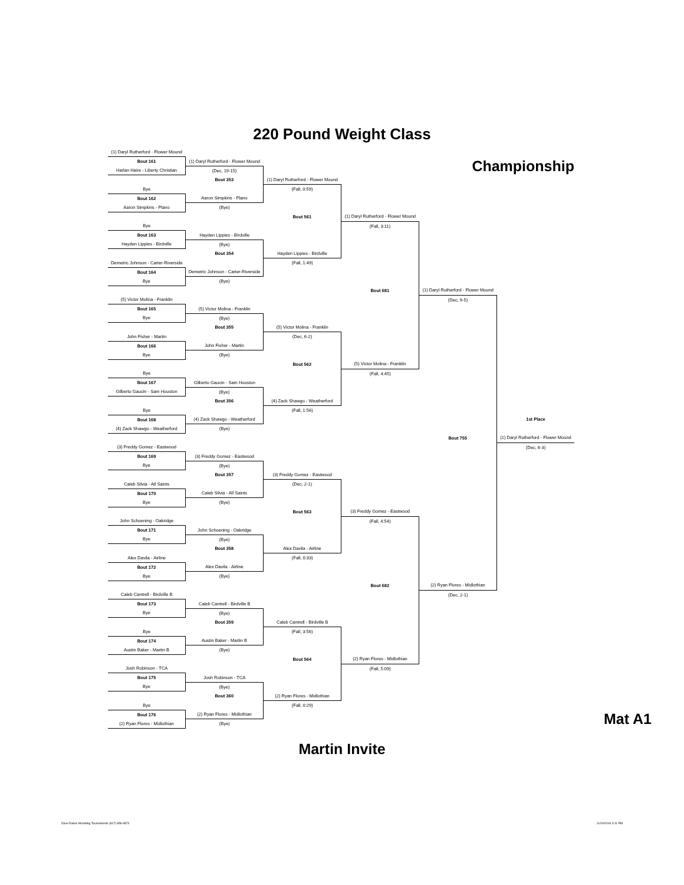220 Pound Weight Class
| (1) Daryl Rutherford - Flower Mound | | | | | | |
| Bout 161 | (1) Daryl Rutherford - Flower Mound | | | Championship | | |
| Harlan Haire - Liberty Christian | (Dec, 19-15) | | | | | |
| | Bout 353 | (1) Daryl Rutherford - Flower Mound | | | | |
| Bye | | (Fall, 0:59) | | | | |
| Bout 162 | Aaron Simpkins - Plano | | | | | |
| Aaron Simpkins - Plano | (Bye) | | | | | |
| | | Bout 561 | (1) Daryl Rutherford - Flower Mound | | | |
| Bye | | | (Fall, 3:11) | | | |
| Bout 163 | Hayden Lippies - Birdville | | | | | |
| Hayden Lippies - Birdville | (Bye) | | | | | |
| | Bout 354 | Hayden Lippies - Birdville | | | | |
| Demetric Johnson - Carter-Riverside | | (Fall, 1:49) | | | | |
| Bout 164 | Demetric Johnson - Carter-Riverside | | | | | |
| Bye | (Bye) | | | | | |
| | | | Bout 681 | (1) Daryl Rutherford - Flower Mound | | |
| (5) Victor Molina - Franklin | | | | (Dec, 9-5) | | |
| Bout 165 | (5) Victor Molina - Franklin | | | | | |
| Bye | (Bye) | | | | | |
| | Bout 355 | (5) Victor Molina - Franklin | | | | |
| John Fisher - Martin | | (Dec, 6-2) | | | | |
| Bout 166 | John Fisher - Martin | | | | | |
| Bye | (Bye) | | | | | |
| | | Bout 562 | (5) Victor Molina - Franklin | | | |
| Bye | | | (Fall, 4:45) | | | |
| Bout 167 | Gilberto Gaucin - Sam Houston | | | | | |
| Gilberto Gaucin - Sam Houston | (Bye) | | | | | |
| | Bout 356 | (4) Zack Shawgo - Weatherford | | | | |
| Bye | | (Fall, 1:56) | | | | |
| Bout 168 | (4) Zack Shawgo - Weatherford | | | | 1st Place | |
| (4) Zack Shawgo - Weatherford | (Bye) | | | | | |
| | | | | Bout 755 | (1) Daryl Rutherford - Flower Mound | |
| (3) Freddy Gomez - Eastwood | | | | | (Dec, 6-3) | |
| Bout 169 | (3) Freddy Gomez - Eastwood | | | | | |
| Bye | (Bye) | | | | | |
| | Bout 357 | (3) Freddy Gomez - Eastwood | | | | |
| Caleb Silvia - All Saints | | (Dec, 2-1) | | | | |
| Bout 170 | Caleb Silvia - All Saints | | | | | |
| Bye | (Bye) | | | | | |
| | | Bout 563 | (3) Freddy Gomez - Eastwood | | | |
| John Schoening - Oakridge | | | (Fall, 4:54) | | | |
| Bout 171 | John Schoening - Oakridge | | | | | |
| Bye | (Bye) | | | | | |
| | Bout 358 | Alex Davila - Airline | | | | |
| Alex Davila - Airline | | (Fall, 0:33) | | | | |
| Bout 172 | Alex Davila - Airline | | | | | |
| Bye | (Bye) | | | | | |
| | | | Bout 682 | (2) Ryan Flores - Midlothian | | |
| Caleb Cantrell - Birdville B | | | | (Dec, 2-1) | | |
| Bout 173 | Caleb Cantrell - Birdville B | | | | | |
| Bye | (Bye) | | | | | |
| | Bout 359 | Caleb Cantrell - Birdville B | | | | |
| Bye | | (Fall, 3:56) | | | | |
| Bout 174 | Austin Baker - Martin B | | | | | |
| Austin Baker - Martin B | (Bye) | | | | | |
| | | Bout 564 | (2) Ryan Flores - Midlothian | | | |
| Josh Robinson - TCA | | | (Fall, 5:09) | | | |
| Bout 175 | Josh Robinson - TCA | | | | | |
| Bye | (Bye) | | | | | |
| | Bout 360 | (2) Ryan Flores - Midlothian | | | | |
| Bye | | (Fall, 0:29) | | | | |
| Bout 176 | (2) Ryan Flores - Midlothian | | | | Mat A1 | |
| (2) Ryan Flores - Midlothian | (Bye) | | | | | |
Martin Invite
Dave Rakes Wrestling Tournaments (817) 658-6873 11/19/2016 3:11 PM